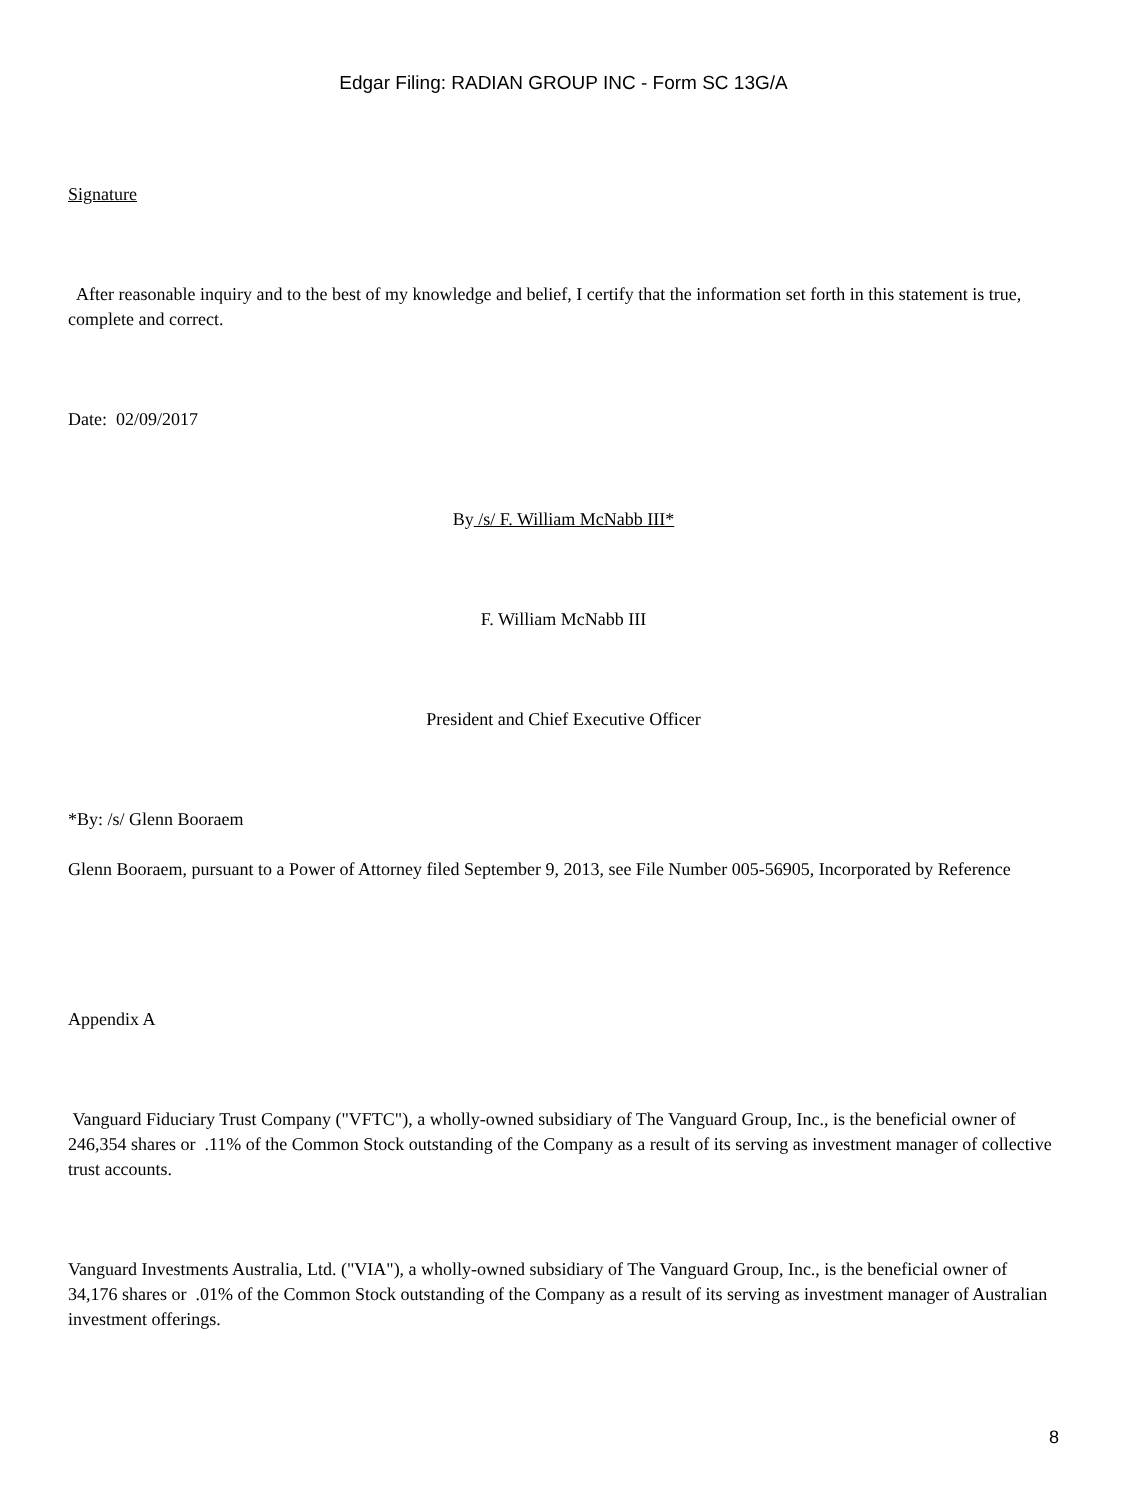Edgar Filing: RADIAN GROUP INC - Form SC 13G/A
Signature
After reasonable inquiry and to the best of my knowledge and belief, I certify that the information set forth in this statement is true, complete and correct.
Date: 02/09/2017
By /s/ F. William McNabb III*
F. William McNabb III
President and Chief Executive Officer
*By: /s/ Glenn Booraem
Glenn Booraem, pursuant to a Power of Attorney filed September 9, 2013, see File Number 005-56905, Incorporated by Reference
Appendix A
Vanguard Fiduciary Trust Company ("VFTC"), a wholly-owned subsidiary of The Vanguard Group, Inc., is the beneficial owner of 246,354 shares or .11% of the Common Stock outstanding of the Company as a result of its serving as investment manager of collective trust accounts.
Vanguard Investments Australia, Ltd. ("VIA"), a wholly-owned subsidiary of The Vanguard Group, Inc., is the beneficial owner of 34,176 shares or .01% of the Common Stock outstanding of the Company as a result of its serving as investment manager of Australian investment offerings.
8